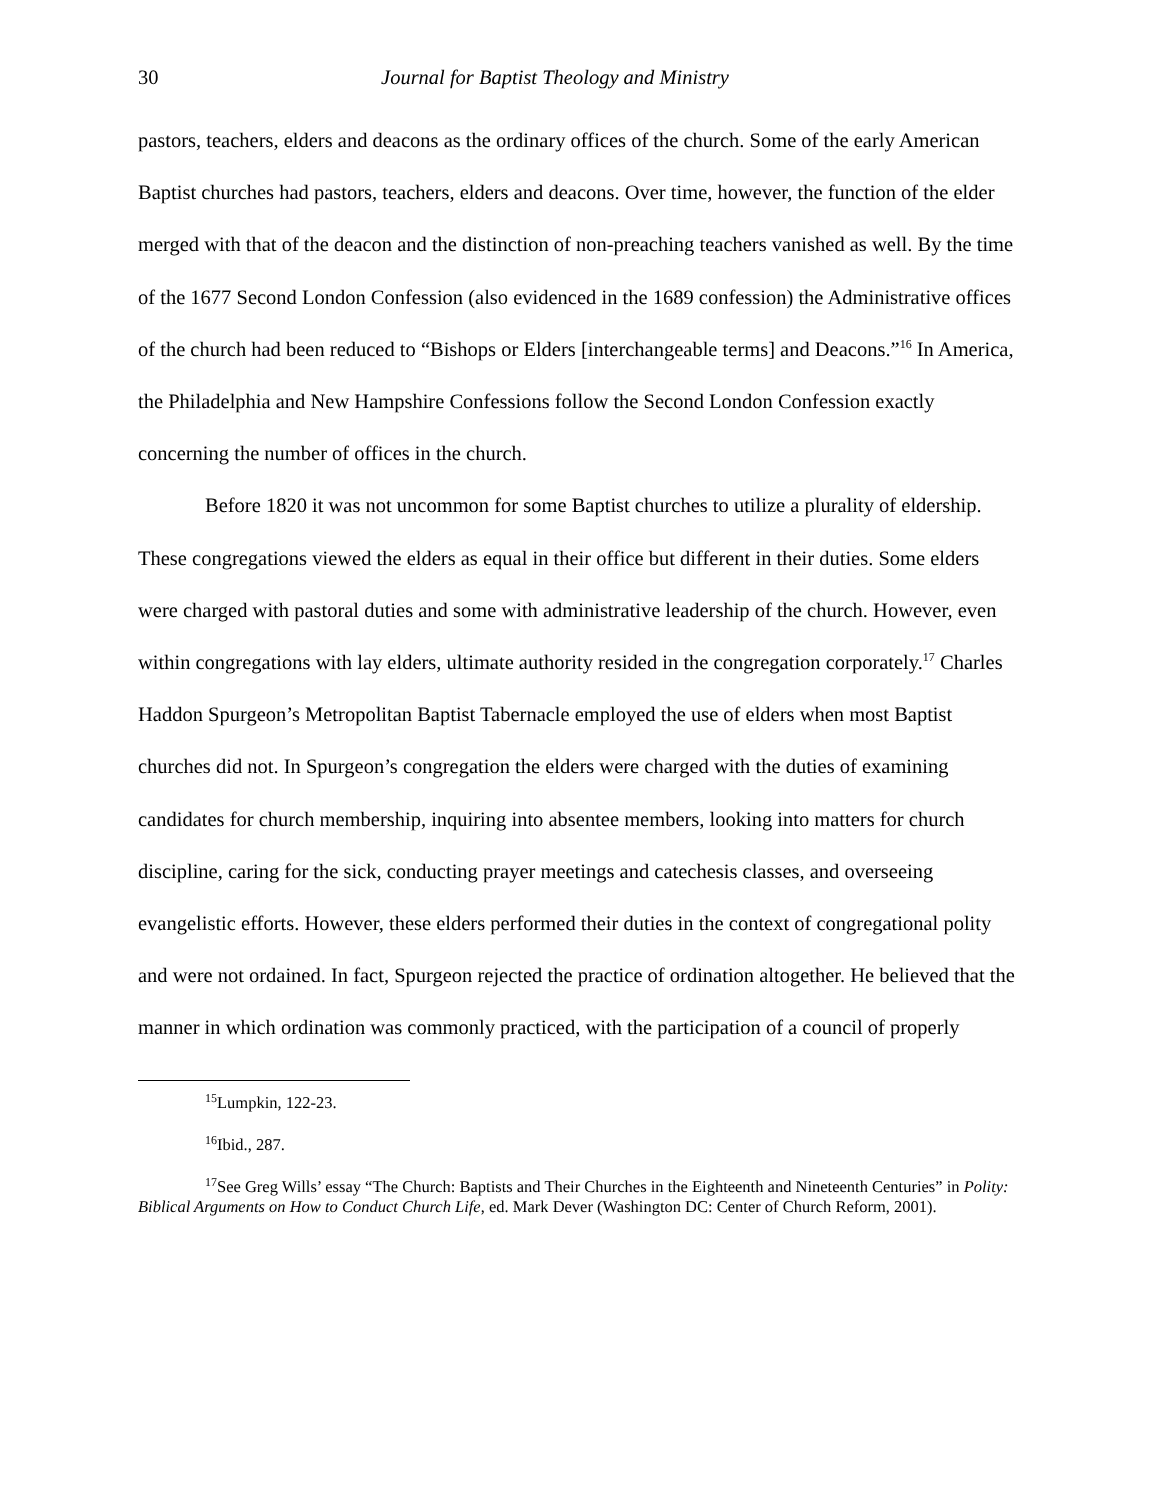30 Journal for Baptist Theology and Ministry
pastors, teachers, elders and deacons as the ordinary offices of the church. Some of the early American Baptist churches had pastors, teachers, elders and deacons. Over time, however, the function of the elder merged with that of the deacon and the distinction of non-preaching teachers vanished as well. By the time of the 1677 Second London Confession (also evidenced in the 1689 confession) the Administrative offices of the church had been reduced to “Bishops or Elders [interchangeable terms] and Deacons.”<sup>16</sup> In America, the Philadelphia and New Hampshire Confessions follow the Second London Confession exactly concerning the number of offices in the church.
Before 1820 it was not uncommon for some Baptist churches to utilize a plurality of eldership. These congregations viewed the elders as equal in their office but different in their duties. Some elders were charged with pastoral duties and some with administrative leadership of the church. However, even within congregations with lay elders, ultimate authority resided in the congregation corporately.<sup>17</sup> Charles Haddon Spurgeon’s Metropolitan Baptist Tabernacle employed the use of elders when most Baptist churches did not. In Spurgeon’s congregation the elders were charged with the duties of examining candidates for church membership, inquiring into absentee members, looking into matters for church discipline, caring for the sick, conducting prayer meetings and catechesis classes, and overseeing evangelistic efforts. However, these elders performed their duties in the context of congregational polity and were not ordained. In fact, Spurgeon rejected the practice of ordination altogether. He believed that the manner in which ordination was commonly practiced, with the participation of a council of properly
<sup>15</sup> Lumpkin, 122-23.
<sup>16</sup> Ibid., 287.
<sup>17</sup> See Greg Wills’ essay “The Church: Baptists and Their Churches in the Eighteenth and Nineteenth Centuries” in Polity: Biblical Arguments on How to Conduct Church Life, ed. Mark Dever (Washington DC: Center of Church Reform, 2001).